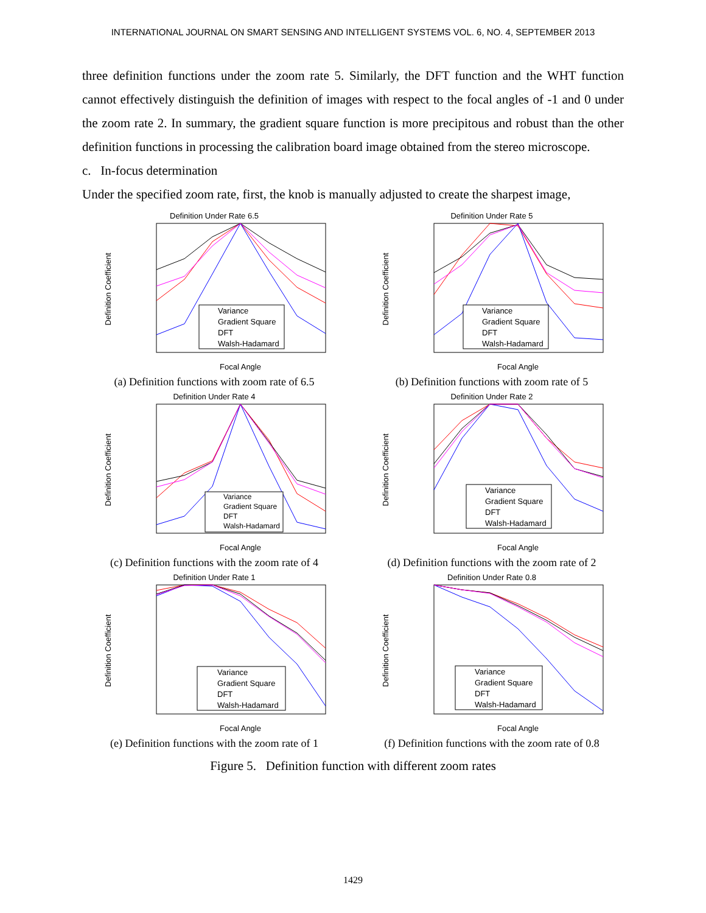INTERNATIONAL JOURNAL ON SMART SENSING AND INTELLIGENT SYSTEMS VOL. 6, NO. 4, SEPTEMBER 2013
three definition functions under the zoom rate 5. Similarly, the DFT function and the WHT function cannot effectively distinguish the definition of images with respect to the focal angles of -1 and 0 under the zoom rate 2. In summary, the gradient square function is more precipitous and robust than the other definition functions in processing the calibration board image obtained from the stereo microscope.
c. In-focus determination
Under the specified zoom rate, first, the knob is manually adjusted to create the sharpest image,
Definition Under Rate 6.5
Variance
Gradient Square
DFT
Walsh-Hadamard
Focal Angle
Definition Coefficient
(a) Definition functions with zoom rate of 6.5
Definition Under Rate 5
Variance
Gradient Square
DFT
Walsh-Hadamard
Focal Angle
Definition Coefficient
(b) Definition functions with zoom rate of 5
Definition Under Rate 4
Variance
Gradient Square
DFT
Walsh-Hadamard
Focal Angle
Definition Coefficient
(c) Definition functions with the zoom rate of 4
Definition Under Rate 2
Variance
Gradient Square
DFT
Walsh-Hadamard
Focal Angle
Definition Coefficient
(d) Definition functions with the zoom rate of 2
Definition Under Rate 1
Variance
Gradient Square
DFT
Walsh-Hadamard
Focal Angle
Definition Coefficient
(e) Definition functions with the zoom rate of 1
Definition Under Rate 0.8
Variance
Gradient Square
DFT
Walsh-Hadamard
Focal Angle
Definition Coefficient
(f) Definition functions with the zoom rate of 0.8
Figure 5. Definition function with different zoom rates
1429